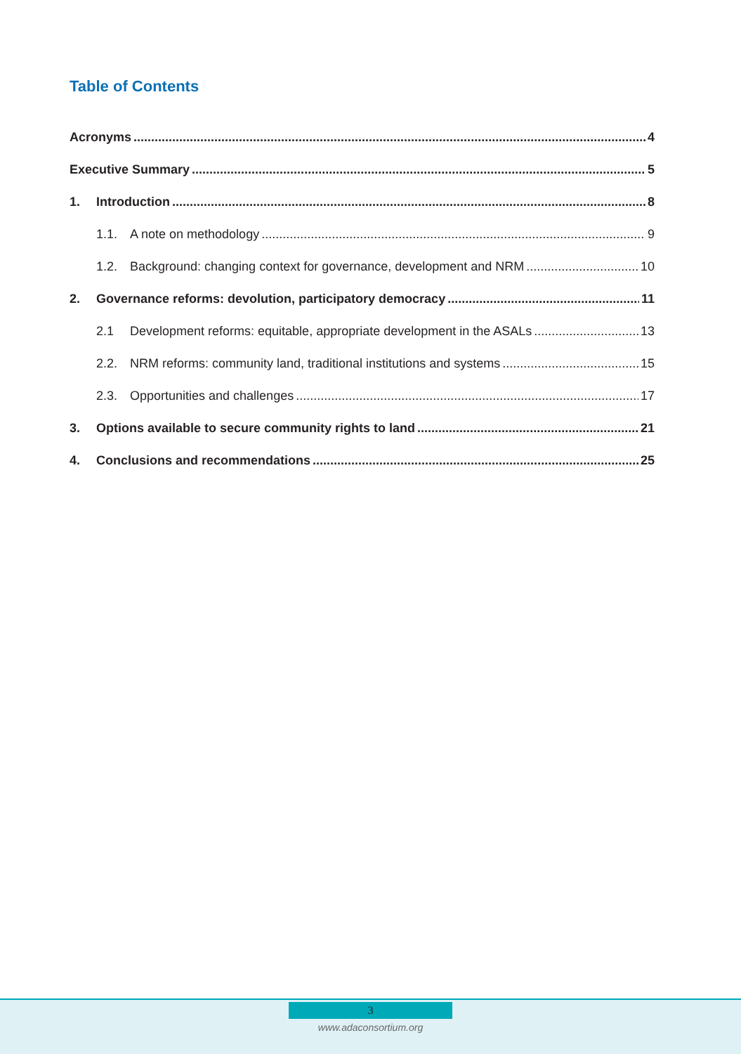Table of Contents
Acronyms 4
Executive Summary 5
1. Introduction 8
1.1. A note on methodology 9
1.2. Background: changing context for governance, development and NRM 10
2. Governance reforms: devolution, participatory democracy 11
2.1 Development reforms: equitable, appropriate development in the ASALs 13
2.2. NRM reforms: community land, traditional institutions and systems 15
2.3. Opportunities and challenges 17
3. Options available to secure community rights to land 21
4. Conclusions and recommendations 25
3
www.adaconsortium.org